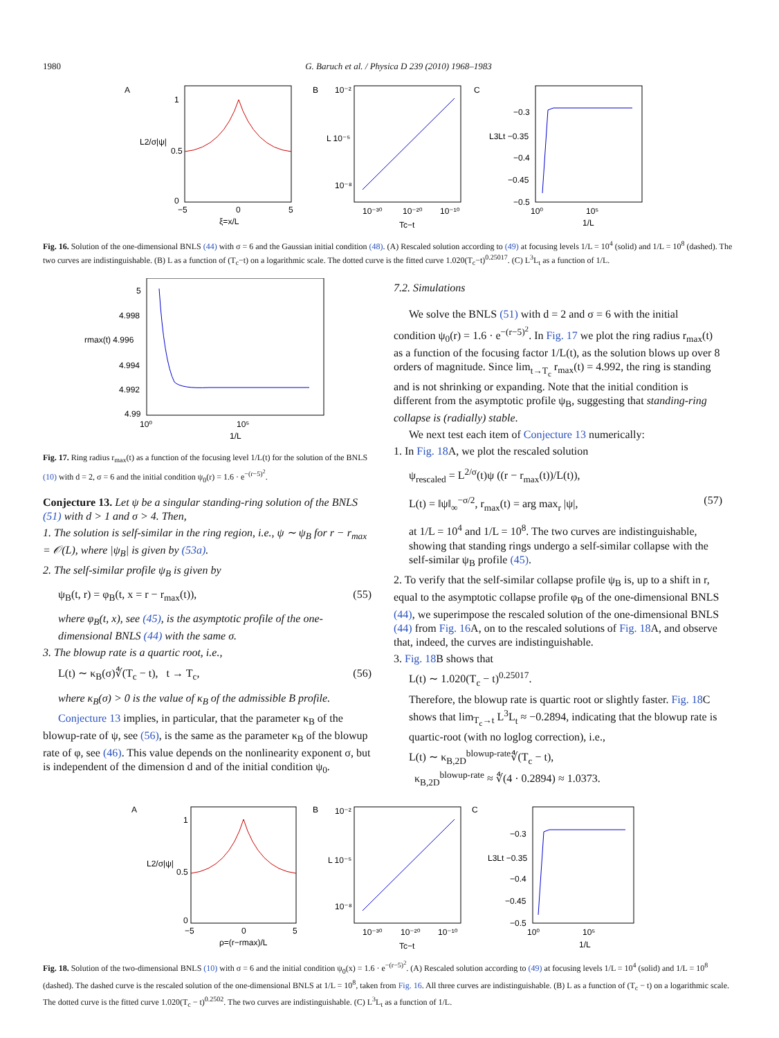1980 G. Baruch et al. / Physica D 239 (2010) 1968–1983
A
1
0.5
0
L2/σ|ψ|
−5
0
5
ξ=x/L
B
10⁻²
L 10⁻⁵
10⁻⁸
10⁻³⁰
10⁻²⁰
10⁻¹⁰
Tc−t
C
−0.3
L3Lt −0.35
−0.4
−0.45
−0.5
10⁰
10⁵
1/L
Fig. 16. Solution of the one-dimensional BNLS (44) with σ = 6 and the Gaussian initial condition (48). (A) Rescaled solution according to (49) at focusing levels 1/L = 10<sup>4</sup> (solid) and 1/L = 10<sup>8</sup> (dashed). The two curves are indistinguishable. (B) L as a function of (T<sub>c</sub>−t) on a logarithmic scale. The dotted curve is the fitted curve 1.020(T<sub>c</sub>−t)<sup>0.25017</sup>. (C) L<sup>3</sup>L<sub>t</sub> as a function of 1/L.
5
4.998
rmax(t) 4.996
4.994
4.992
4.99
10⁰
10⁵
1/L
Fig. 17. Ring radius r<sub>max</sub>(t) as a function of the focusing level 1/L(t) for the solution of the BNLS (10) with d = 2, σ = 6 and the initial condition ψ<sub>0</sub>(r) = 1.6 · e<sup>−(r−5)<sup>2</sup></sup>.
Conjecture 13. Let ψ be a singular standing-ring solution of the BNLS (51) with d > 1 and σ > 4. Then,
1. The solution is self-similar in the ring region, i.e., ψ ∼ ψ<sub>B</sub> for r − r<sub>max</sub> = 𝒪(L), where |ψ<sub>B</sub>| is given by (53a).
2. The self-similar profile ψ<sub>B</sub> is given by
ψ<sub>B</sub>(t, r) = φ<sub>B</sub>(t, x = r − r<sub>max</sub>(t)), (55)
where φ<sub>B</sub>(t, x), see (45), is the asymptotic profile of the one-dimensional BNLS (44) with the same σ.
3. The blowup rate is a quartic root, i.e.,
L(t) ∼ κ<sub>B</sub>(σ)∜(T<sub>c</sub> − t), t → T<sub>c</sub>, (56)
where κ<sub>B</sub>(σ) > 0 is the value of κ<sub>B</sub> of the admissible B profile.
Conjecture 13 implies, in particular, that the parameter κ<sub>B</sub> of the blowup-rate of ψ, see (56), is the same as the parameter κ<sub>B</sub> of the blowup rate of φ, see (46). This value depends on the nonlinearity exponent σ, but is independent of the dimension d and of the initial condition ψ<sub>0</sub>.
7.2. Simulations
We solve the BNLS (51) with d = 2 and σ = 6 with the initial condition ψ<sub>0</sub>(r) = 1.6 · e<sup>−(r−5)<sup>2</sup></sup>. In Fig. 17 we plot the ring radius r<sub>max</sub>(t) as a function of the focusing factor 1/L(t), as the solution blows up over 8 orders of magnitude. Since lim<sub>t→T<sub>c</sub></sub> r<sub>max</sub>(t) = 4.992, the ring is standing and is not shrinking or expanding. Note that the initial condition is different from the asymptotic profile ψ<sub>B</sub>, suggesting that standing-ring collapse is (radially) stable.
We next test each item of Conjecture 13 numerically:
1. In Fig. 18 A, we plot the rescaled solution
ψ<sub>rescaled</sub> = L<sup>2/σ</sup>(t)ψ ((r − r<sub>max</sub>(t))/L(t)),
L(t) = ‖ψ‖<sub>∞</sub><sup>−σ/2</sup>, r<sub>max</sub>(t) = arg max<sub>r</sub> |ψ|, (57)
at 1/L = 10<sup>4</sup> and 1/L = 10<sup>8</sup>. The two curves are indistinguishable, showing that standing rings undergo a self-similar collapse with the self-similar ψ<sub>B</sub> profile (45).
2. To verify that the self-similar collapse profile ψ<sub>B</sub> is, up to a shift in r, equal to the asymptotic collapse profile φ<sub>B</sub> of the one-dimensional BNLS (44), we superimpose the rescaled solution of the one-dimensional BNLS (44) from Fig. 16 A, on to the rescaled solutions of Fig. 18 A, and observe that, indeed, the curves are indistinguishable.
3. Fig. 18 B shows that
L(t) ∼ 1.020(T<sub>c</sub> − t)<sup>0.25017</sup>.
Therefore, the blowup rate is quartic root or slightly faster. Fig. 18 C shows that lim<sub>T<sub>c</sub>→t</sub> L<sup>3</sup>L<sub>t</sub> ≈ −0.2894, indicating that the blowup rate is quartic-root (with no loglog correction), i.e.,
L(t) ∼ κ<sub>B,2D</sub><sup>blowup-rate</sup>∜(T<sub>c</sub> − t),
κ<sub>B,2D</sub><sup>blowup-rate</sup> ≈ ∜(4 · 0.2894) ≈ 1.0373.
A
1
0.5
0
L2/σ|ψ|
−5
0
5
ρ=(r−rmax)/L
B
10⁻²
L 10⁻⁵
10⁻⁸
10⁻³⁰
10⁻²⁰
10⁻¹⁰
Tc−t
C
−0.3
L3Lt −0.35
−0.4
−0.45
−0.5
10⁰
10⁵
1/L
Fig. 18. Solution of the two-dimensional BNLS (10) with σ = 6 and the initial condition ψ<sub>0</sub>(x) = 1.6 · e<sup>−(r−5)<sup>2</sup></sup>. (A) Rescaled solution according to (49) at focusing levels 1/L = 10<sup>4</sup> (solid) and 1/L = 10<sup>8</sup> (dashed). The dashed curve is the rescaled solution of the one-dimensional BNLS at 1/L = 10<sup>8</sup>, taken from Fig. 16. All three curves are indistinguishable. (B) L as a function of (T<sub>c</sub> − t) on a logarithmic scale. The dotted curve is the fitted curve 1.020(T<sub>c</sub> − t)<sup>0.2502</sup>. The two curves are indistinguishable. (C) L<sup>3</sup>L<sub>t</sub> as a function of 1/L.